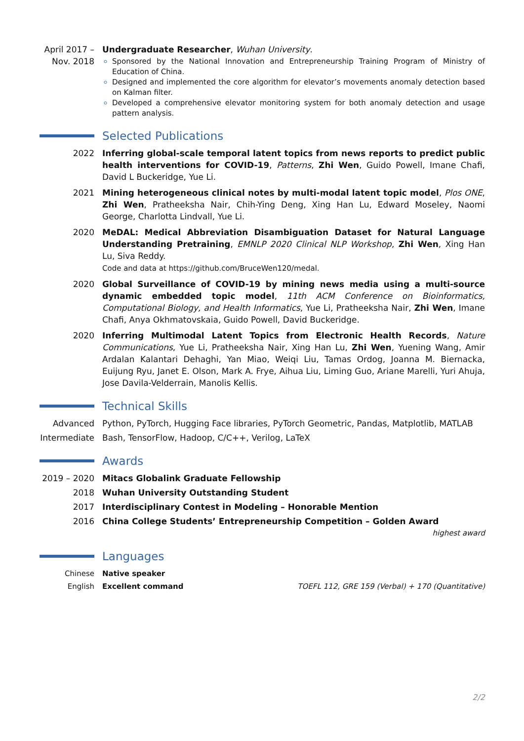April 2017 –
Nov. 2018
Undergraduate Researcher, Wuhan University.
Sponsored by the National Innovation and Entrepreneurship Training Program of Ministry of Education of China.
Designed and implemented the core algorithm for elevator’s movements anomaly detection based on Kalman filter.
Developed a comprehensive elevator monitoring system for both anomaly detection and usage pattern analysis.
Selected Publications
2022 Inferring global-scale temporal latent topics from news reports to predict public health interventions for COVID-19, Patterns, Zhi Wen, Guido Powell, Imane Chafi, David L Buckeridge, Yue Li.
2021 Mining heterogeneous clinical notes by multi-modal latent topic model, Plos ONE, Zhi Wen, Pratheeksha Nair, Chih-Ying Deng, Xing Han Lu, Edward Moseley, Naomi George, Charlotta Lindvall, Yue Li.
2020 MeDAL: Medical Abbreviation Disambiguation Dataset for Natural Language Understanding Pretraining, EMNLP 2020 Clinical NLP Workshop, Zhi Wen, Xing Han Lu, Siva Reddy.
Code and data at https://github.com/BruceWen120/medal.
2020 Global Surveillance of COVID-19 by mining news media using a multi-source dynamic embedded topic model, 11th ACM Conference on Bioinformatics, Computational Biology, and Health Informatics, Yue Li, Pratheeksha Nair, Zhi Wen, Imane Chafi, Anya Okhmatovskaia, Guido Powell, David Buckeridge.
2020 Inferring Multimodal Latent Topics from Electronic Health Records, Nature Communications, Yue Li, Pratheeksha Nair, Xing Han Lu, Zhi Wen, Yuening Wang, Amir Ardalan Kalantari Dehaghi, Yan Miao, Weiqi Liu, Tamas Ordog, Joanna M. Biernacka, Euijung Ryu, Janet E. Olson, Mark A. Frye, Aihua Liu, Liming Guo, Ariane Marelli, Yuri Ahuja, Jose Davila-Velderrain, Manolis Kellis.
Technical Skills
Advanced Python, PyTorch, Hugging Face libraries, PyTorch Geometric, Pandas, Matplotlib, MATLAB
Intermediate
Bash, TensorFlow, Hadoop, C/C++, Verilog, LaTeX
Awards
2019 – 2020
Mitacs Globalink Graduate Fellowship
2018 Wuhan University Outstanding Student
2017 Interdisciplinary Contest in Modeling – Honorable Mention
2016 China College Students’ Entrepreneurship Competition – Golden Award highest award
Languages
Chinese Native speaker
English Excellent command TOEFL 112, GRE 159 (Verbal) + 170 (Quantitative)
2/2